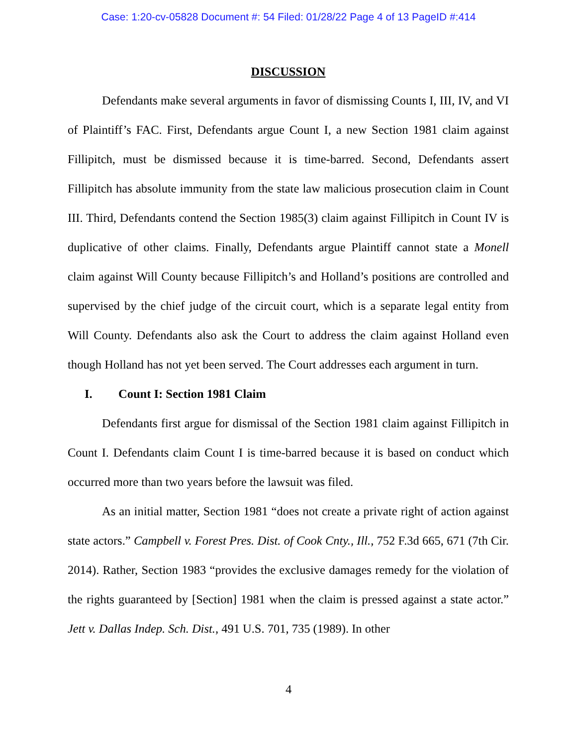Case: 1:20-cv-05828 Document #: 54 Filed: 01/28/22 Page 4 of 13 PageID #:414
DISCUSSION
Defendants make several arguments in favor of dismissing Counts I, III, IV, and VI of Plaintiff’s FAC. First, Defendants argue Count I, a new Section 1981 claim against Fillipitch, must be dismissed because it is time-barred. Second, Defendants assert Fillipitch has absolute immunity from the state law malicious prosecution claim in Count III. Third, Defendants contend the Section 1985(3) claim against Fillipitch in Count IV is duplicative of other claims. Finally, Defendants argue Plaintiff cannot state a Monell claim against Will County because Fillipitch’s and Holland’s positions are controlled and supervised by the chief judge of the circuit court, which is a separate legal entity from Will County. Defendants also ask the Court to address the claim against Holland even though Holland has not yet been served. The Court addresses each argument in turn.
I. Count I: Section 1981 Claim
Defendants first argue for dismissal of the Section 1981 claim against Fillipitch in Count I. Defendants claim Count I is time-barred because it is based on conduct which occurred more than two years before the lawsuit was filed.
As an initial matter, Section 1981 “does not create a private right of action against state actors.” Campbell v. Forest Pres. Dist. of Cook Cnty., Ill., 752 F.3d 665, 671 (7th Cir. 2014). Rather, Section 1983 “provides the exclusive damages remedy for the violation of the rights guaranteed by [Section] 1981 when the claim is pressed against a state actor.” Jett v. Dallas Indep. Sch. Dist., 491 U.S. 701, 735 (1989). In other
4